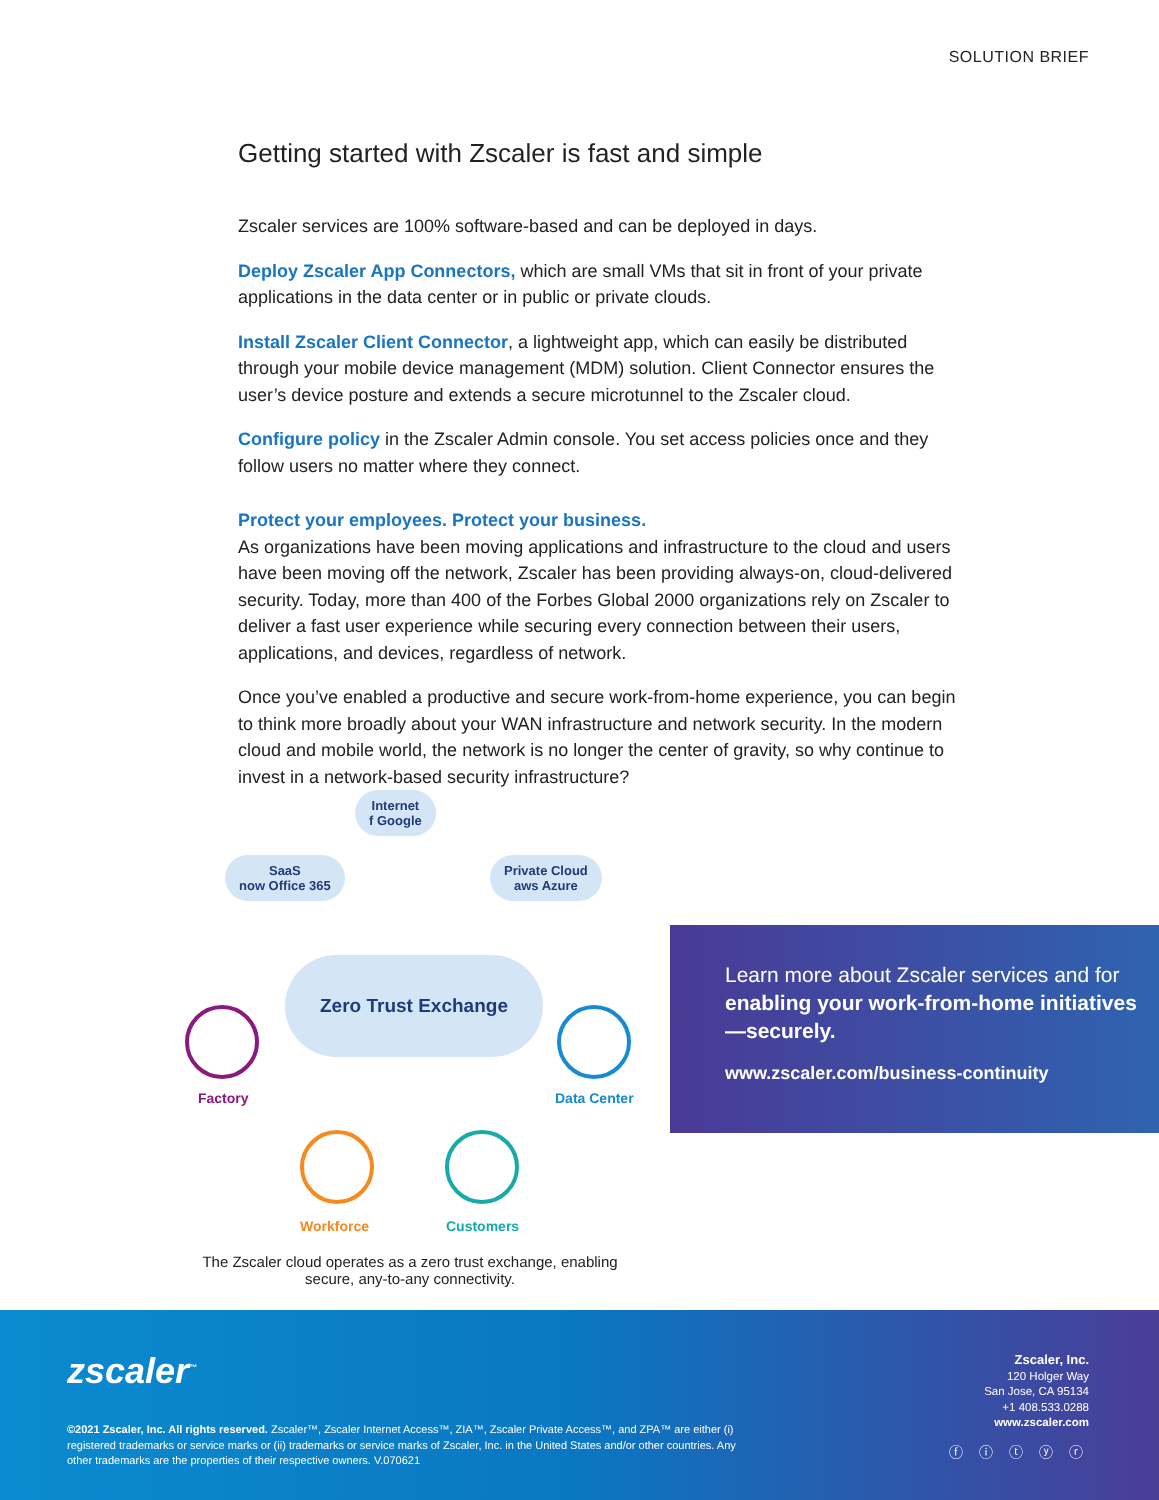SOLUTION BRIEF
Getting started with Zscaler is fast and simple
Zscaler services are 100% software-based and can be deployed in days.
Deploy Zscaler App Connectors, which are small VMs that sit in front of your private applications in the data center or in public or private clouds.
Install Zscaler Client Connector, a lightweight app, which can easily be distributed through your mobile device management (MDM) solution. Client Connector ensures the user’s device posture and extends a secure microtunnel to the Zscaler cloud.
Configure policy in the Zscaler Admin console. You set access policies once and they follow users no matter where they connect.
Protect your employees. Protect your business.
As organizations have been moving applications and infrastructure to the cloud and users have been moving off the network, Zscaler has been providing always-on, cloud-delivered security. Today, more than 400 of the Forbes Global 2000 organizations rely on Zscaler to deliver a fast user experience while securing every connection between their users, applications, and devices, regardless of network.
Once you’ve enabled a productive and secure work-from-home experience, you can begin to think more broadly about your WAN infrastructure and network security. In the modern cloud and mobile world, the network is no longer the center of gravity, so why continue to invest in a network-based security infrastructure?
Internet
f Google
SaaS
now Office 365
Private Cloud
aws Azure
Zero Trust Exchange
Factory Data Center
Workforce Customers
The Zscaler cloud operates as a zero trust exchange, enabling secure, any-to-any connectivity.
Learn more about Zscaler services and for enabling your work-from-home initiatives—securely.
www.zscaler.com/business-continuity
zscaler<sup>™</sup>
©2021 Zscaler, Inc. All rights reserved. Zscaler™, Zscaler Internet Access™, ZIA™, Zscaler Private Access™, and ZPA™ are either (i) registered trademarks or service marks or (ii) trademarks or service marks of Zscaler, Inc. in the United States and/or other countries. Any other trademarks are the properties of their respective owners. V.070621
Zscaler, Inc.
120 Holger Way
San Jose, CA 95134
+1 408.533.0288
www.zscaler.com
ⓕ ⓘ ⓣ ⓨ ⓡ